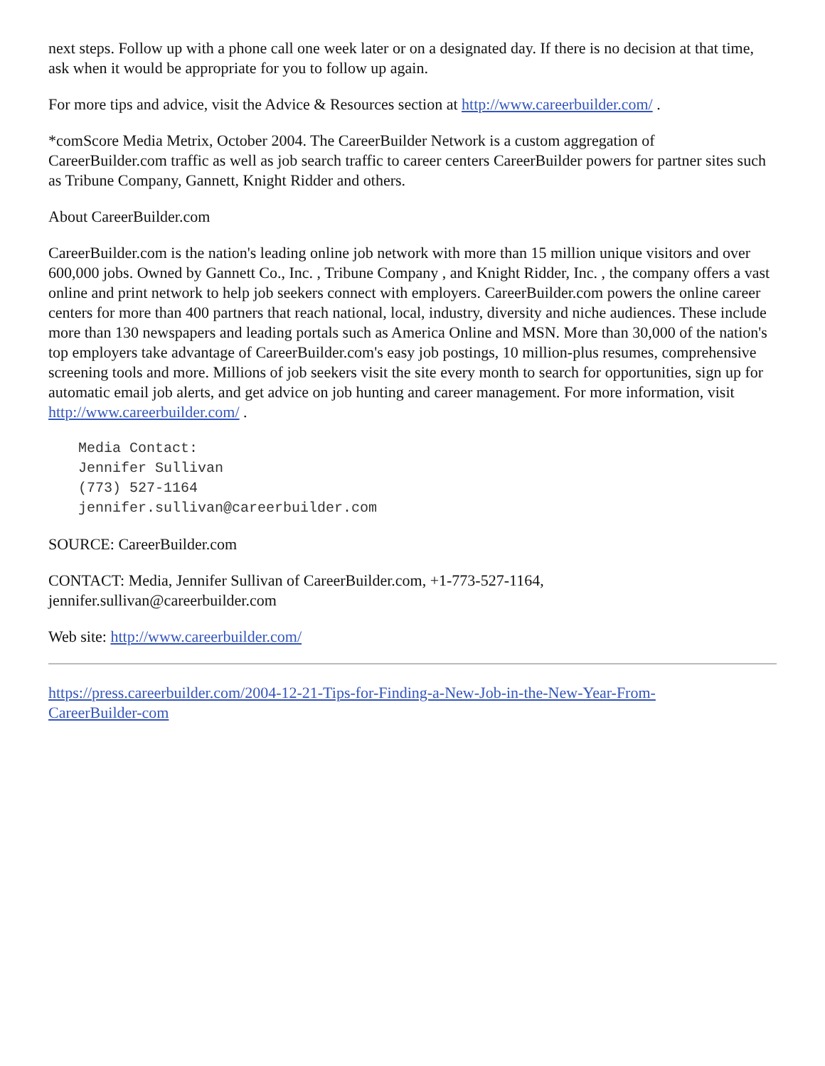next steps. Follow up with a phone call one week later or on a designated day. If there is no decision at that time, ask when it would be appropriate for you to follow up again.
For more tips and advice, visit the Advice & Resources section at http://www.careerbuilder.com/ .
*comScore Media Metrix, October 2004. The CareerBuilder Network is a custom aggregation of CareerBuilder.com traffic as well as job search traffic to career centers CareerBuilder powers for partner sites such as Tribune Company, Gannett, Knight Ridder and others.
About CareerBuilder.com
CareerBuilder.com is the nation's leading online job network with more than 15 million unique visitors and over 600,000 jobs. Owned by Gannett Co., Inc. , Tribune Company , and Knight Ridder, Inc. , the company offers a vast online and print network to help job seekers connect with employers. CareerBuilder.com powers the online career centers for more than 400 partners that reach national, local, industry, diversity and niche audiences. These include more than 130 newspapers and leading portals such as America Online and MSN. More than 30,000 of the nation's top employers take advantage of CareerBuilder.com's easy job postings, 10 million-plus resumes, comprehensive screening tools and more. Millions of job seekers visit the site every month to search for opportunities, sign up for automatic email job alerts, and get advice on job hunting and career management. For more information, visit http://www.careerbuilder.com/ .
Media Contact:
Jennifer Sullivan
(773) 527-1164
jennifer.sullivan@careerbuilder.com
SOURCE: CareerBuilder.com
CONTACT: Media, Jennifer Sullivan of CareerBuilder.com, +1-773-527-1164,
jennifer.sullivan@careerbuilder.com
Web site: http://www.careerbuilder.com/
https://press.careerbuilder.com/2004-12-21-Tips-for-Finding-a-New-Job-in-the-New-Year-From-
CareerBuilder-com